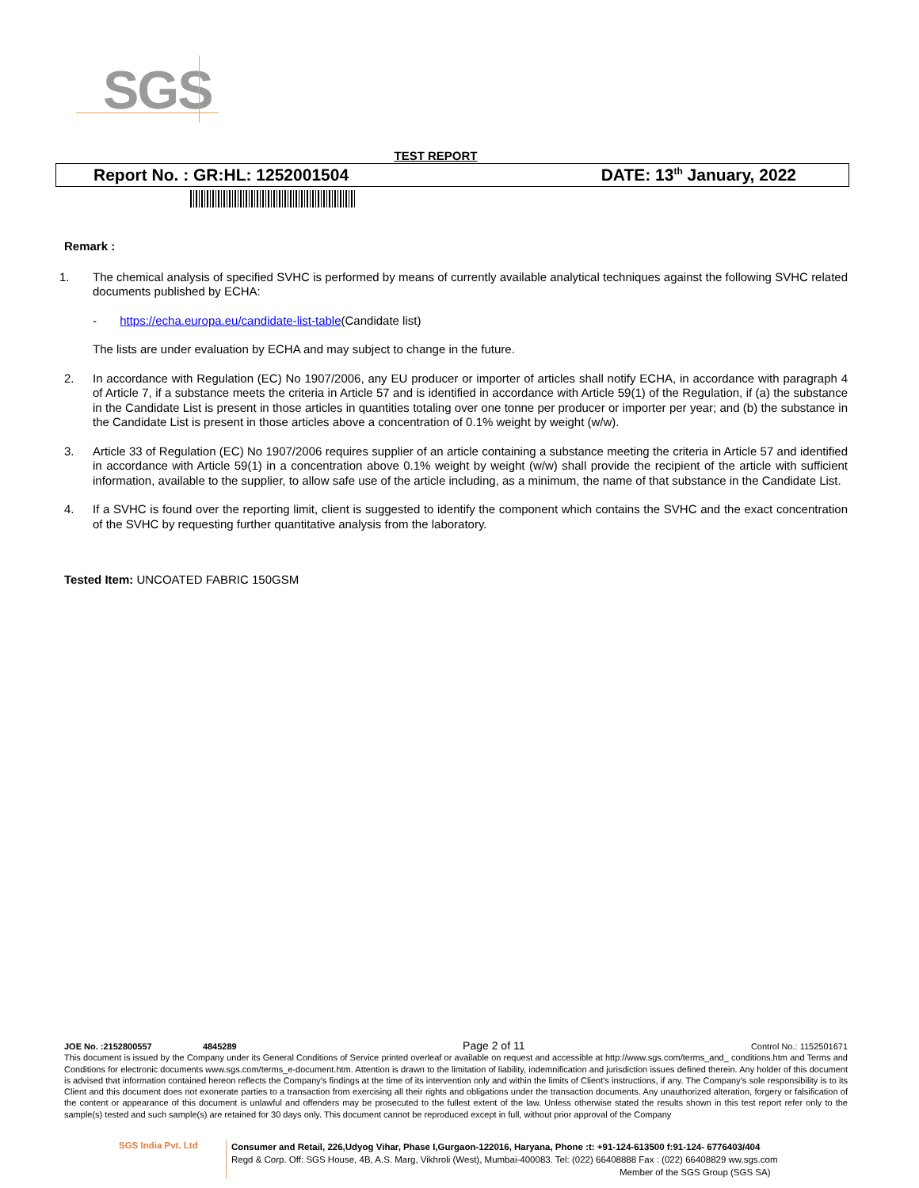SGS
TEST REPORT
Report No. : GR:HL: 1252001504 DATE: 13<sup>th</sup> January, 2022
Remark :
1. The chemical analysis of specified SVHC is performed by means of currently available analytical techniques against the following SVHC related documents published by ECHA:
- https://echa.europa.eu/candidate-list-table(Candidate list)
The lists are under evaluation by ECHA and may subject to change in the future.
2. In accordance with Regulation (EC) No 1907/2006, any EU producer or importer of articles shall notify ECHA, in accordance with paragraph 4 of Article 7, if a substance meets the criteria in Article 57 and is identified in accordance with Article 59(1) of the Regulation, if (a) the substance in the Candidate List is present in those articles in quantities totaling over one tonne per producer or importer per year; and (b) the substance in the Candidate List is present in those articles above a concentration of 0.1% weight by weight (w/w).
3. Article 33 of Regulation (EC) No 1907/2006 requires supplier of an article containing a substance meeting the criteria in Article 57 and identified in accordance with Article 59(1) in a concentration above 0.1% weight by weight (w/w) shall provide the recipient of the article with sufficient information, available to the supplier, to allow safe use of the article including, as a minimum, the name of that substance in the Candidate List.
4. If a SVHC is found over the reporting limit, client is suggested to identify the component which contains the SVHC and the exact concentration of the SVHC by requesting further quantitative analysis from the laboratory.
Tested Item: UNCOATED FABRIC 150GSM
JOE No. :2152800557 4845289 Page 2 of 11 Control No.: 1152501671
This document is issued by the Company under its General Conditions of Service printed overleaf or available on request and accessible at http://www.sgs.com/terms_and_ conditions.htm and Terms and Conditions for electronic documents www.sgs.com/terms_e-document.htm. Attention is drawn to the limitation of liability, indemnification and jurisdiction issues defined therein. Any holder of this document is advised that information contained hereon reflects the Company's findings at the time of its intervention only and within the limits of Client's instructions, if any. The Company's sole responsibility is to its Client and this document does not exonerate parties to a transaction from exercising all their rights and obligations under the transaction documents. Any unauthorized alteration, forgery or falsification of the content or appearance of this document is unlawful and offenders may be prosecuted to the fullest extent of the law. Unless otherwise stated the results shown in this test report refer only to the sample(s) tested and such sample(s) are retained for 30 days only. This document cannot be reproduced except in full, without prior approval of the Company
SGS India Pvt. Ltd
Consumer and Retail, 226,Udyog Vihar, Phase I,Gurgaon-122016, Haryana, Phone :t: +91-124-613500 f:91-124- 6776403/404
Regd & Corp. Off: SGS House, 4B, A.S. Marg, Vikhroli (West), Mumbai-400083. Tel: (022) 66408888 Fax : (022) 66408829 ww.sgs.com
Member of the SGS Group (SGS SA)